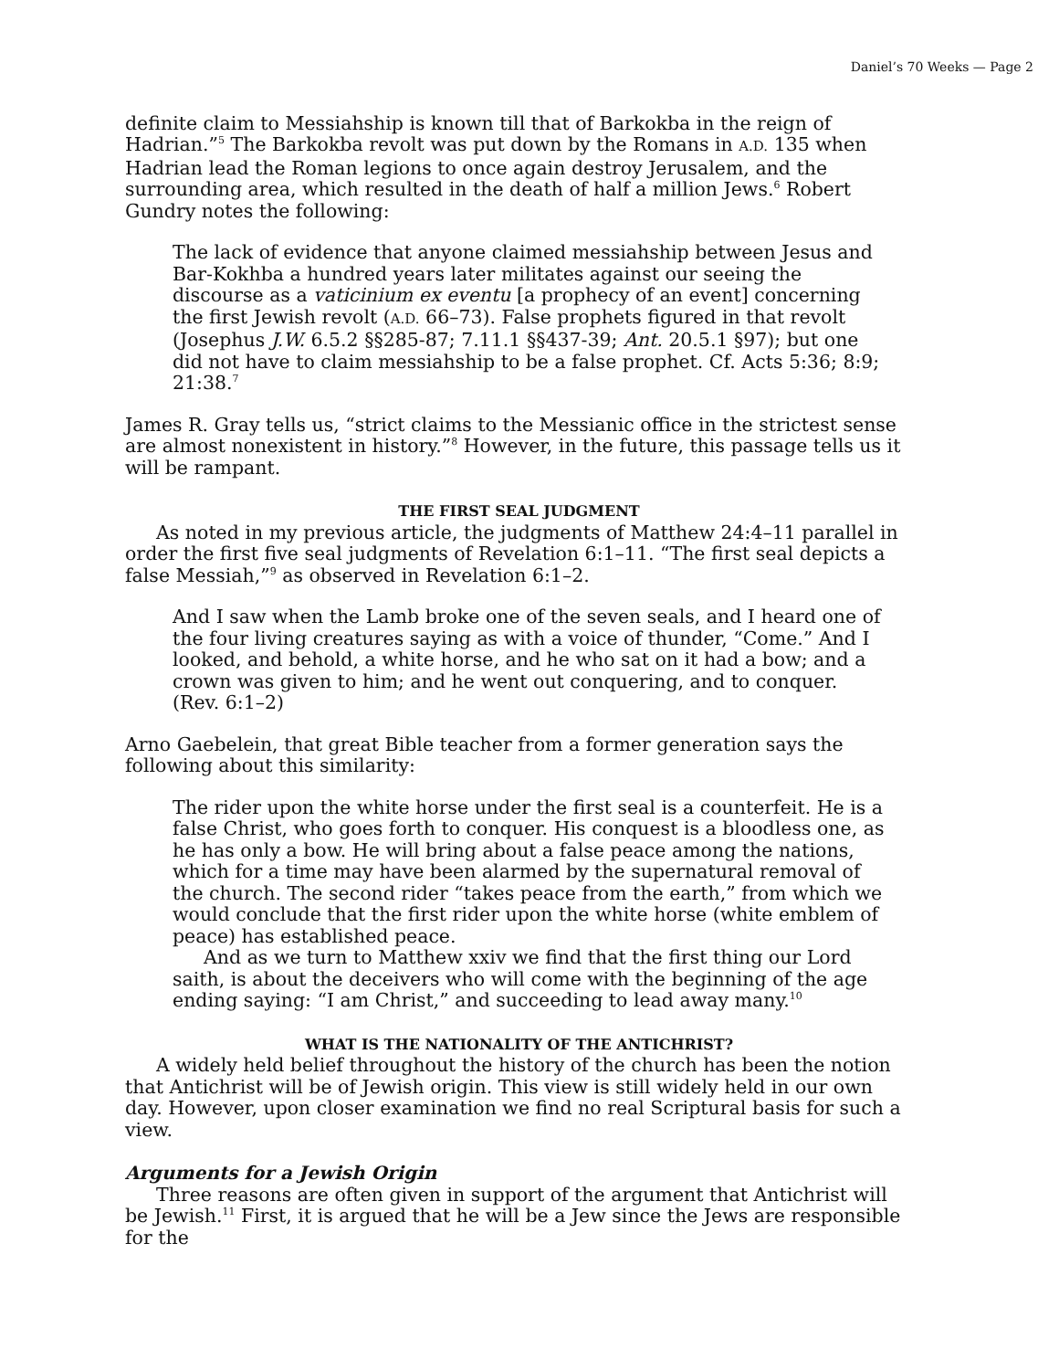Daniel’s 70 Weeks — Page 2
definite claim to Messiahship is known till that of Barkokba in the reign of Hadrian.”<sup>5</sup> The Barkokba revolt was put down by the Romans in A.D. 135 when Hadrian lead the Roman legions to once again destroy Jerusalem, and the surrounding area, which resulted in the death of half a million Jews.<sup>6</sup> Robert Gundry notes the following:
The lack of evidence that anyone claimed messiahship between Jesus and Bar-Kokhba a hundred years later militates against our seeing the discourse as a vaticinium ex eventu [a prophecy of an event] concerning the first Jewish revolt (A.D. 66–73). False prophets figured in that revolt (Josephus J.W. 6.5.2 §§285-87; 7.11.1 §§437-39; Ant. 20.5.1 §97); but one did not have to claim messiahship to be a false prophet. Cf. Acts 5:36; 8:9; 21:38.<sup>7</sup>
James R. Gray tells us, “strict claims to the Messianic office in the strictest sense are almost nonexistent in history.”<sup>8</sup> However, in the future, this passage tells us it will be rampant.
THE FIRST SEAL JUDGMENT
As noted in my previous article, the judgments of Matthew 24:4–11 parallel in order the first five seal judgments of Revelation 6:1–11. “The first seal depicts a false Messiah,”<sup>9</sup> as observed in Revelation 6:1–2.
And I saw when the Lamb broke one of the seven seals, and I heard one of the four living creatures saying as with a voice of thunder, “Come.” And I looked, and behold, a white horse, and he who sat on it had a bow; and a crown was given to him; and he went out conquering, and to conquer. (Rev. 6:1–2)
Arno Gaebelein, that great Bible teacher from a former generation says the following about this similarity:
The rider upon the white horse under the first seal is a counterfeit. He is a false Christ, who goes forth to conquer. His conquest is a bloodless one, as he has only a bow. He will bring about a false peace among the nations, which for a time may have been alarmed by the supernatural removal of the church. The second rider “takes peace from the earth,” from which we would conclude that the first rider upon the white horse (white emblem of peace) has established peace.
And as we turn to Matthew xxiv we find that the first thing our Lord saith, is about the deceivers who will come with the beginning of the age ending saying: “I am Christ,” and succeeding to lead away many.<sup>10</sup>
WHAT IS THE NATIONALITY OF THE ANTICHRIST?
A widely held belief throughout the history of the church has been the notion that Antichrist will be of Jewish origin. This view is still widely held in our own day. However, upon closer examination we find no real Scriptural basis for such a view.
Arguments for a Jewish Origin
Three reasons are often given in support of the argument that Antichrist will be Jewish.<sup>11</sup> First, it is argued that he will be a Jew since the Jews are responsible for the